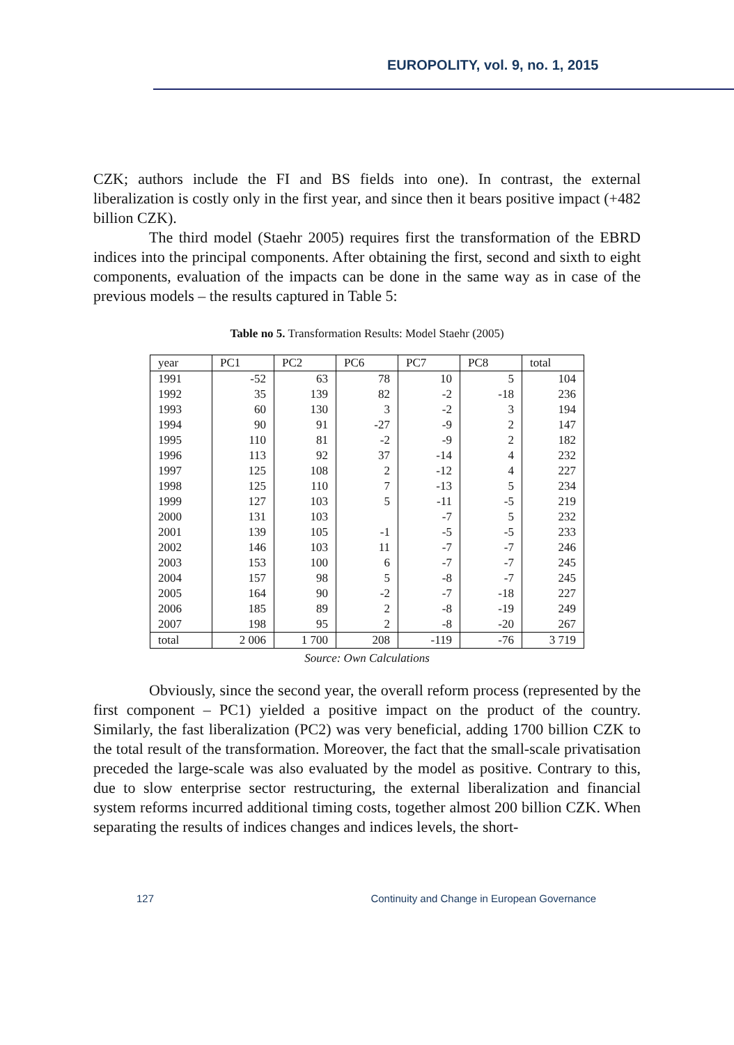EUROPOLITY, vol. 9, no. 1, 2015
CZK; authors include the FI and BS fields into one). In contrast, the external liberalization is costly only in the first year, and since then it bears positive impact (+482 billion CZK).
The third model (Staehr 2005) requires first the transformation of the EBRD indices into the principal components. After obtaining the first, second and sixth to eight components, evaluation of the impacts can be done in the same way as in case of the previous models – the results captured in Table 5:
Table no 5. Transformation Results: Model Staehr (2005)
| year | PC1 | PC2 | PC6 | PC7 | PC8 | total |
| --- | --- | --- | --- | --- | --- | --- |
| 1991 | -52 | 63 | 78 | 10 | 5 | 104 |
| 1992 | 35 | 139 | 82 | -2 | -18 | 236 |
| 1993 | 60 | 130 | 3 | -2 | 3 | 194 |
| 1994 | 90 | 91 | -27 | -9 | 2 | 147 |
| 1995 | 110 | 81 | -2 | -9 | 2 | 182 |
| 1996 | 113 | 92 | 37 | -14 | 4 | 232 |
| 1997 | 125 | 108 | 2 | -12 | 4 | 227 |
| 1998 | 125 | 110 | 7 | -13 | 5 | 234 |
| 1999 | 127 | 103 | 5 | -11 | -5 | 219 |
| 2000 | 131 | 103 | | -7 | 5 | 232 |
| 2001 | 139 | 105 | -1 | -5 | -5 | 233 |
| 2002 | 146 | 103 | 11 | -7 | -7 | 246 |
| 2003 | 153 | 100 | 6 | -7 | -7 | 245 |
| 2004 | 157 | 98 | 5 | -8 | -7 | 245 |
| 2005 | 164 | 90 | -2 | -7 | -18 | 227 |
| 2006 | 185 | 89 | 2 | -8 | -19 | 249 |
| 2007 | 198 | 95 | 2 | -8 | -20 | 267 |
| total | 2 006 | 1 700 | 208 | -119 | -76 | 3 719 |
Source: Own Calculations
Obviously, since the second year, the overall reform process (represented by the first component – PC1) yielded a positive impact on the product of the country. Similarly, the fast liberalization (PC2) was very beneficial, adding 1700 billion CZK to the total result of the transformation. Moreover, the fact that the small-scale privatisation preceded the large-scale was also evaluated by the model as positive. Contrary to this, due to slow enterprise sector restructuring, the external liberalization and financial system reforms incurred additional timing costs, together almost 200 billion CZK. When separating the results of indices changes and indices levels, the short-
127 Continuity and Change in European Governance